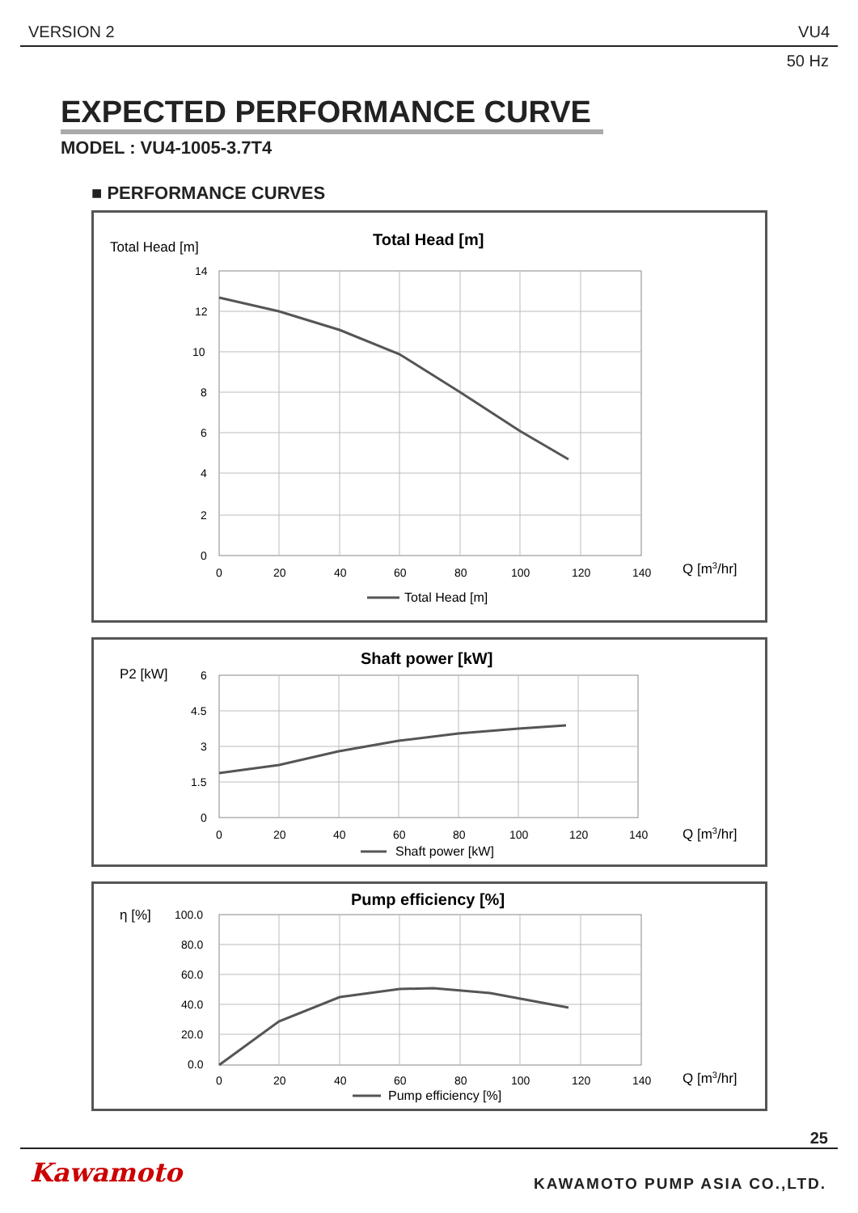VERSION 2 VU4
50 Hz
EXPECTED PERFORMANCE CURVE
MODEL : VU4-1005-3.7T4
■ PERFORMANCE CURVES
Total Head [m]
Total Head [m]
14
12
10
8
6
4
2
0
0
20
40
60
80
100
120
140
Q [m3/hr]
Total Head [m]
P2 [kW]
Shaft power [kW]
6
4.5
3
1.5
0
0
20
40
60
80
100
120
140
Q [m3/hr]
Shaft power [kW]
η [%]
Pump efficiency [%]
100.0
80.0
60.0
40.0
20.0
0.0
0
20
40
60
80
100
120
140
Q [m3/hr]
Pump efficiency [%]
25
Kawamoto KAWAMOTO PUMP ASIA CO.,LTD.